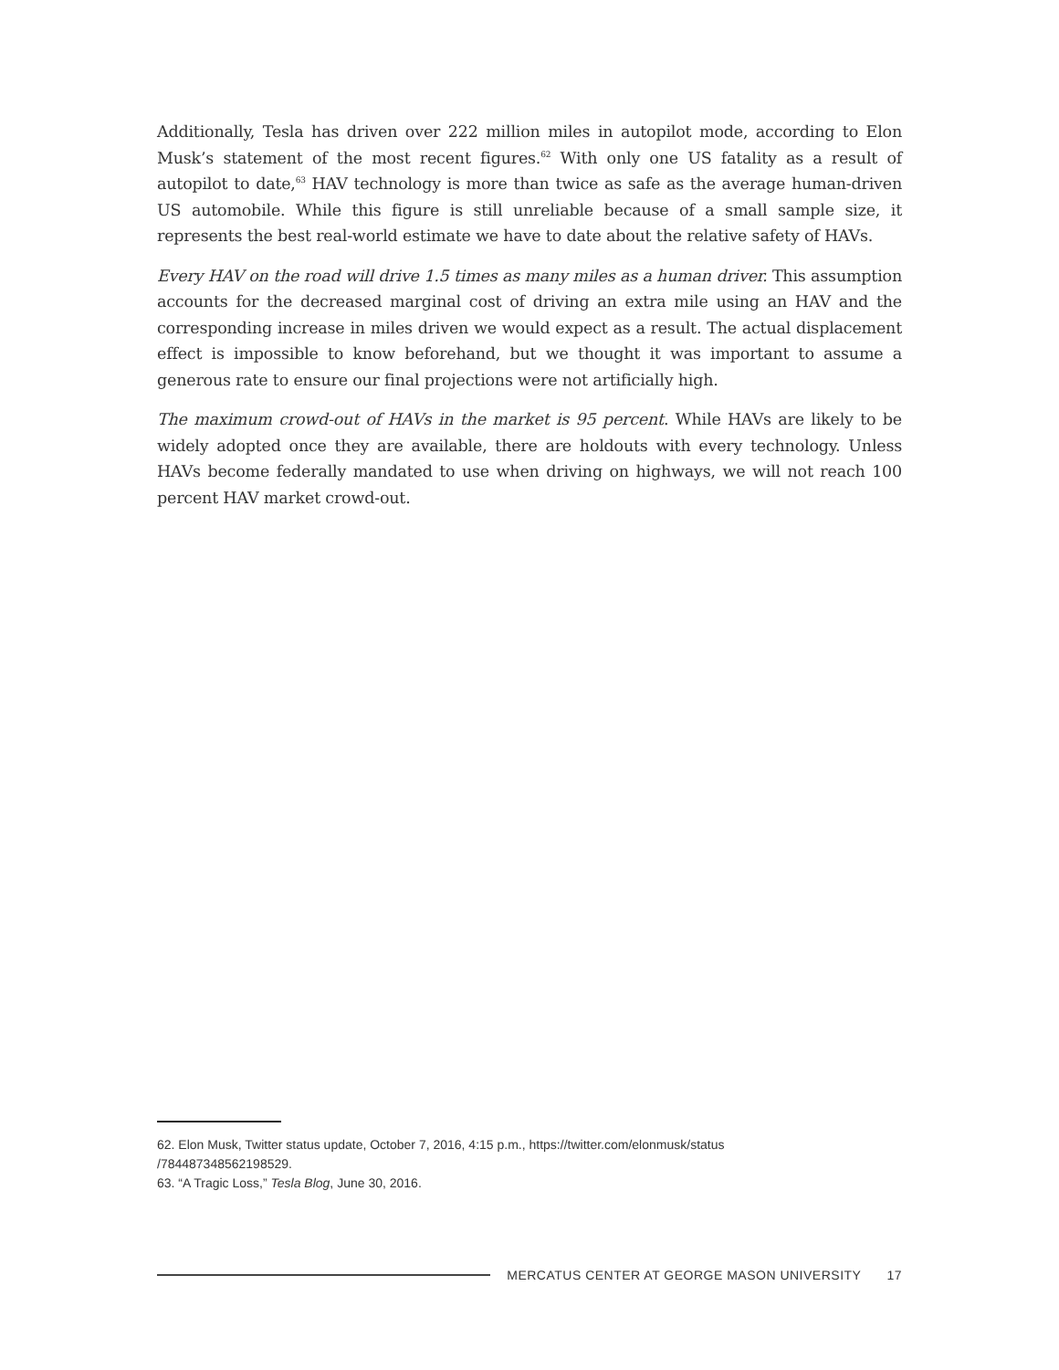Additionally, Tesla has driven over 222 million miles in autopilot mode, according to Elon Musk’s statement of the most recent figures.<sup>62</sup> With only one US fatality as a result of autopilot to date,<sup>63</sup> HAV technology is more than twice as safe as the average human-driven US automobile. While this figure is still unreliable because of a small sample size, it represents the best real-world estimate we have to date about the relative safety of HAVs.
Every HAV on the road will drive 1.5 times as many miles as a human driver. This assumption accounts for the decreased marginal cost of driving an extra mile using an HAV and the corresponding increase in miles driven we would expect as a result. The actual displacement effect is impossible to know beforehand, but we thought it was important to assume a generous rate to ensure our final projections were not artificially high.
The maximum crowd-out of HAVs in the market is 95 percent. While HAVs are likely to be widely adopted once they are available, there are holdouts with every technology. Unless HAVs become federally mandated to use when driving on highways, we will not reach 100 percent HAV market crowd-out.
62. Elon Musk, Twitter status update, October 7, 2016, 4:15 p.m., https://twitter.com/elonmusk/status
/784487348562198529.
63. “A Tragic Loss,” Tesla Blog, June 30, 2016.
MERCATUS CENTER AT GEORGE MASON UNIVERSITY 17